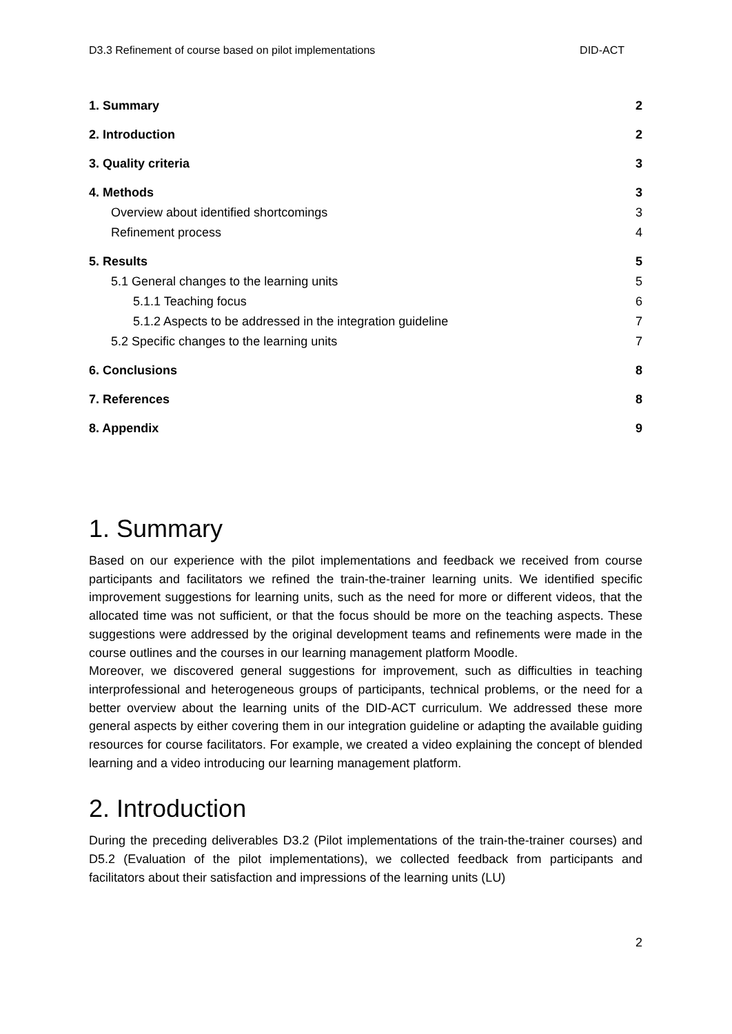D3.3 Refinement of course based on pilot implementations DID-ACT
1. Summary 2
2. Introduction 2
3. Quality criteria 3
4. Methods 3
Overview about identified shortcomings 3
Refinement process 4
5. Results 5
5.1 General changes to the learning units 5
5.1.1 Teaching focus 6
5.1.2 Aspects to be addressed in the integration guideline 7
5.2 Specific changes to the learning units 7
6. Conclusions 8
7. References 8
8. Appendix 9
1. Summary
Based on our experience with the pilot implementations and feedback we received from course participants and facilitators we refined the train-the-trainer learning units. We identified specific improvement suggestions for learning units, such as the need for more or different videos, that the allocated time was not sufficient, or that the focus should be more on the teaching aspects. These suggestions were addressed by the original development teams and refinements were made in the course outlines and the courses in our learning management platform Moodle.
Moreover, we discovered general suggestions for improvement, such as difficulties in teaching interprofessional and heterogeneous groups of participants, technical problems, or the need for a better overview about the learning units of the DID-ACT curriculum. We addressed these more general aspects by either covering them in our integration guideline or adapting the available guiding resources for course facilitators. For example, we created a video explaining the concept of blended learning and a video introducing our learning management platform.
2. Introduction
During the preceding deliverables D3.2 (Pilot implementations of the train-the-trainer courses) and D5.2 (Evaluation of the pilot implementations), we collected feedback from participants and facilitators about their satisfaction and impressions of the learning units (LU)
2